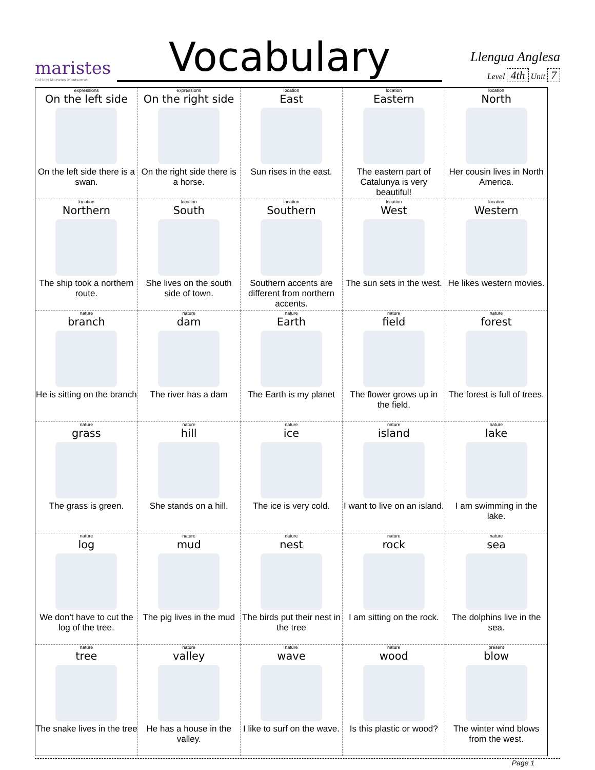maristes
Col·legi Maristes Montserrat
Vocabulary
Llengua Anglesa
Level 4th Unit 7
| expressions On the left side On the left side there is a swan. | expressions On the right side On the right side there is a horse. | location East Sun rises in the east. | location Eastern The eastern part of Catalunya is very beautiful! | location North Her cousin lives in North America. |
| location Northern The ship took a northern route. | location South She lives on the south side of town. | location Southern Southern accents are different from northern accents. | location West The sun sets in the west. | location Western He likes western movies. |
| nature branch He is sitting on the branch | nature dam The river has a dam | nature Earth The Earth is my planet | nature field The flower grows up in the field. | nature forest The forest is full of trees. |
| nature grass The grass is green. | nature hill She stands on a hill. | nature ice The ice is very cold. | nature island I want to live on an island. | nature lake I am swimming in the lake. |
| nature log We don't have to cut the log of the tree. | nature mud The pig lives in the mud | nature nest The birds put their nest in the tree | nature rock I am sitting on the rock. | nature sea The dolphins live in the sea. |
| nature tree The snake lives in the tree | nature valley He has a house in the valley. | nature wave I like to surf on the wave. | nature wood Is this plastic or wood? | present blow The winter wind blows from the west. |
Page 1